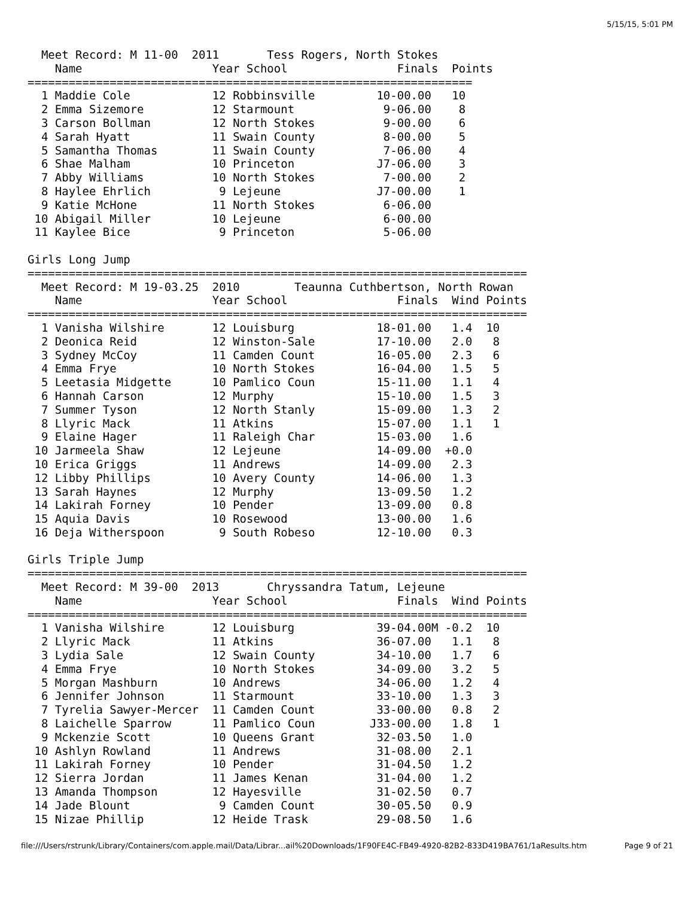5/15/15, 5:01 PM
  Meet Record: M 11-00  2011       Tess Rogers, North Stokes
    Name                   Year School                Finals  Points
=================================================================
  1 Maddie Cole            12 Robbinsville         10-00.00   10
  2 Emma Sizemore          12 Starmount             9-06.00    8
  3 Carson Bollman         12 North Stokes          9-00.00    6
  4 Sarah Hyatt            11 Swain County          8-00.00    5
  5 Samantha Thomas        11 Swain County          7-06.00    4
  6 Shae Malham            10 Princeton            J7-06.00    3
  7 Abby Williams          10 North Stokes          7-00.00    2
  8 Haylee Ehrlich          9 Lejeune              J7-00.00    1
  9 Katie McHone           11 North Stokes          6-06.00
 10 Abigail Miller         10 Lejeune               6-00.00
 11 Kaylee Bice             9 Princeton             5-06.00

Girls Long Jump
=========================================================================
  Meet Record: M 19-03.25  2010        Teaunna Cuthbertson, North Rowan
    Name                   Year School                Finals  Wind Points
=========================================================================
  1 Vanisha Wilshire       12 Louisburg            18-01.00   1.4  10
  2 Deonica Reid           12 Winston-Sale         17-10.00   2.0   8
  3 Sydney McCoy           11 Camden Count         16-05.00   2.3   6
  4 Emma Frye              10 North Stokes         16-04.00   1.5   5
  5 Leetasia Midgette      10 Pamlico Coun         15-11.00   1.1   4
  6 Hannah Carson          12 Murphy               15-10.00   1.5   3
  7 Summer Tyson           12 North Stanly         15-09.00   1.3   2
  8 Llyric Mack            11 Atkins               15-07.00   1.1   1
  9 Elaine Hager           11 Raleigh Char         15-03.00   1.6
 10 Jarmeela Shaw          12 Lejeune              14-09.00  +0.0
 10 Erica Griggs           11 Andrews              14-09.00   2.3
 12 Libby Phillips         10 Avery County         14-06.00   1.3
 13 Sarah Haynes           12 Murphy               13-09.50   1.2
 14 Lakirah Forney         10 Pender               13-09.00   0.8
 15 Aquia Davis            10 Rosewood             13-00.00   1.6
 16 Deja Witherspoon        9 South Robeso         12-10.00   0.3

Girls Triple Jump
=========================================================================
  Meet Record: M 39-00  2013       Chryssandra Tatum, Lejeune
    Name                   Year School                Finals  Wind Points
=========================================================================
  1 Vanisha Wilshire       12 Louisburg            39-04.00M -0.2  10
  2 Llyric Mack            11 Atkins               36-07.00   1.1   8
  3 Lydia Sale             12 Swain County         34-10.00   1.7   6
  4 Emma Frye              10 North Stokes         34-09.00   3.2   5
  5 Morgan Mashburn        10 Andrews              34-06.00   1.2   4
  6 Jennifer Johnson       11 Starmount            33-10.00   1.3   3
  7 Tyrelia Sawyer-Mercer  11 Camden Count         33-00.00   0.8   2
  8 Laichelle Sparrow      11 Pamlico Coun        J33-00.00   1.8   1
  9 Mckenzie Scott         10 Queens Grant         32-03.50   1.0
 10 Ashlyn Rowland         11 Andrews              31-08.00   2.1
 11 Lakirah Forney         10 Pender               31-04.50   1.2
 12 Sierra Jordan          11 James Kenan          31-04.00   1.2
 13 Amanda Thompson        12 Hayesville           31-02.50   0.7
 14 Jade Blount             9 Camden Count         30-05.50   0.9
 15 Nizae Phillip          12 Heide Trask          29-08.50   1.6
file:///Users/rstrunk/Library/Containers/com.apple.mail/Data/Librar...ail%20Downloads/1F90FE4C-FB49-4920-82B2-833D419BA761/1aResults.htm Page 9 of 21